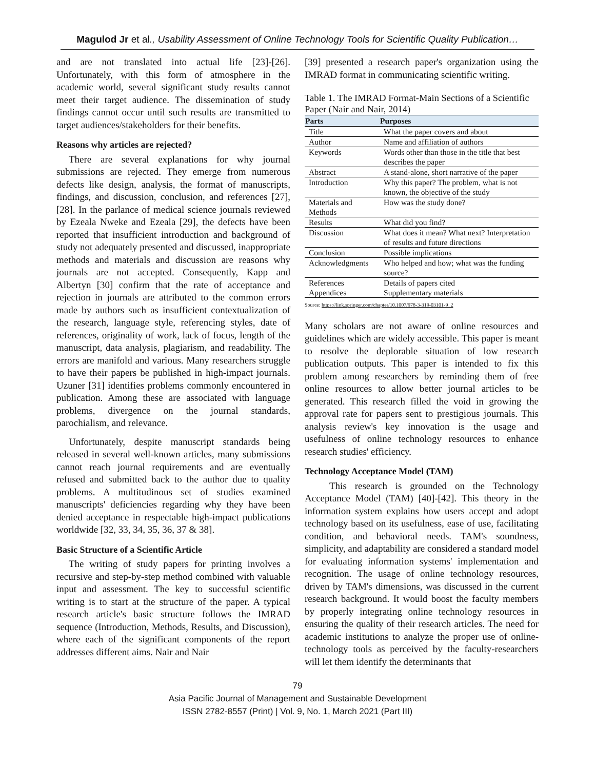Magulod Jr et al., Usability Assessment of Online Technology Tools for Scientific Quality Publication…
and are not translated into actual life [23]-[26]. Unfortunately, with this form of atmosphere in the academic world, several significant study results cannot meet their target audience. The dissemination of study findings cannot occur until such results are transmitted to target audiences/stakeholders for their benefits.
Reasons why articles are rejected?
There are several explanations for why journal submissions are rejected. They emerge from numerous defects like design, analysis, the format of manuscripts, findings, and discussion, conclusion, and references [27], [28]. In the parlance of medical science journals reviewed by Ezeala Nweke and Ezeala [29], the defects have been reported that insufficient introduction and background of study not adequately presented and discussed, inappropriate methods and materials and discussion are reasons why journals are not accepted. Consequently, Kapp and Albertyn [30] confirm that the rate of acceptance and rejection in journals are attributed to the common errors made by authors such as insufficient contextualization of the research, language style, referencing styles, date of references, originality of work, lack of focus, length of the manuscript, data analysis, plagiarism, and readability. The errors are manifold and various. Many researchers struggle to have their papers be published in high-impact journals. Uzuner [31] identifies problems commonly encountered in publication. Among these are associated with language problems, divergence on the journal standards, parochialism, and relevance.
Unfortunately, despite manuscript standards being released in several well-known articles, many submissions cannot reach journal requirements and are eventually refused and submitted back to the author due to quality problems. A multitudinous set of studies examined manuscripts' deficiencies regarding why they have been denied acceptance in respectable high-impact publications worldwide [32, 33, 34, 35, 36, 37 & 38].
Basic Structure of a Scientific Article
The writing of study papers for printing involves a recursive and step-by-step method combined with valuable input and assessment. The key to successful scientific writing is to start at the structure of the paper. A typical research article's basic structure follows the IMRAD sequence (Introduction, Methods, Results, and Discussion), where each of the significant components of the report addresses different aims. Nair and Nair
[39] presented a research paper's organization using the IMRAD format in communicating scientific writing.
Table 1. The IMRAD Format-Main Sections of a Scientific Paper (Nair and Nair, 2014)
| Parts | Purposes |
| --- | --- |
| Title | What the paper covers and about |
| Author | Name and affiliation of authors |
| Keywords | Words other than those in the title that best describes the paper |
| Abstract | A stand-alone, short narrative of the paper |
| Introduction | Why this paper? The problem, what is not known, the objective of the study |
| Materials and Methods | How was the study done? |
| Results | What did you find? |
| Discussion | What does it mean? What next? Interpretation of results and future directions |
| Conclusion | Possible implications |
| Acknowledgments | Who helped and how; what was the funding source? |
| References | Details of papers cited |
| Appendices | Supplementary materials |
Source: https://link.springer.com/chapter/10.1007/978-3-319-03101-9_2
Many scholars are not aware of online resources and guidelines which are widely accessible. This paper is meant to resolve the deplorable situation of low research publication outputs. This paper is intended to fix this problem among researchers by reminding them of free online resources to allow better journal articles to be generated. This research filled the void in growing the approval rate for papers sent to prestigious journals. This analysis review's key innovation is the usage and usefulness of online technology resources to enhance research studies' efficiency.
Technology Acceptance Model (TAM)
This research is grounded on the Technology Acceptance Model (TAM) [40]-[42]. This theory in the information system explains how users accept and adopt technology based on its usefulness, ease of use, facilitating condition, and behavioral needs. TAM's soundness, simplicity, and adaptability are considered a standard model for evaluating information systems' implementation and recognition. The usage of online technology resources, driven by TAM's dimensions, was discussed in the current research background. It would boost the faculty members by properly integrating online technology resources in ensuring the quality of their research articles. The need for academic institutions to analyze the proper use of online-technology tools as perceived by the faculty-researchers will let them identify the determinants that
79
Asia Pacific Journal of Management and Sustainable Development
ISSN 2782-8557 (Print) | Vol. 9, No. 1, March 2021 (Part III)